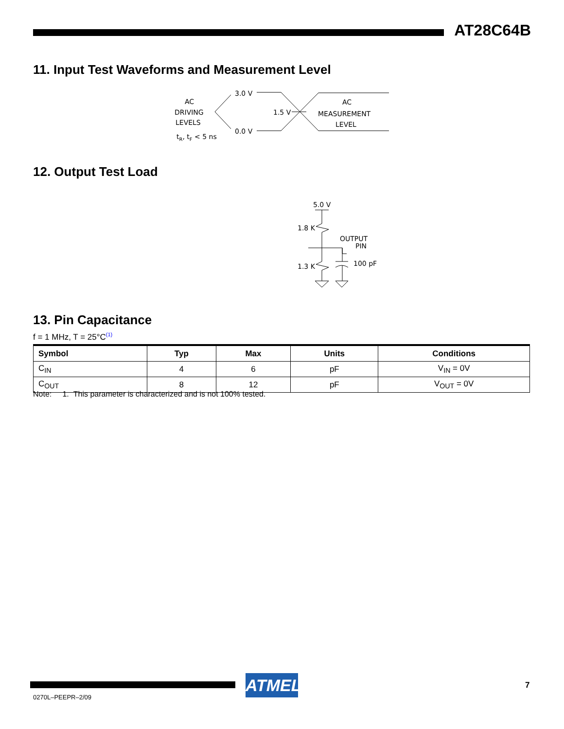AT28C64B
11. Input Test Waveforms and Measurement Level
AC
DRIVING
LEVELS
tR, tF < 5 ns
3.0 V
0.0 V
1.5 V
AC
MEASUREMENT
LEVEL
12. Output Test Load
5.0 V
1.8 K
1.3 K
OUTPUT
PIN
100 pF
13. Pin Capacitance
f = 1 MHz, T = 25°C<sup>(1)</sup>
| Symbol | Typ | Max | Units | Conditions |
| --- | --- | --- | --- | --- |
| C<sub>IN</sub> | 4 | 6 | pF | V<sub>IN</sub> = 0V |
| C<sub>OUT</sub> | 8 | 12 | pF | V<sub>OUT</sub> = 0V |
Note: 1. This parameter is characterized and is not 100% tested.
ATMEL
0270L–PEEPR–2/09
7